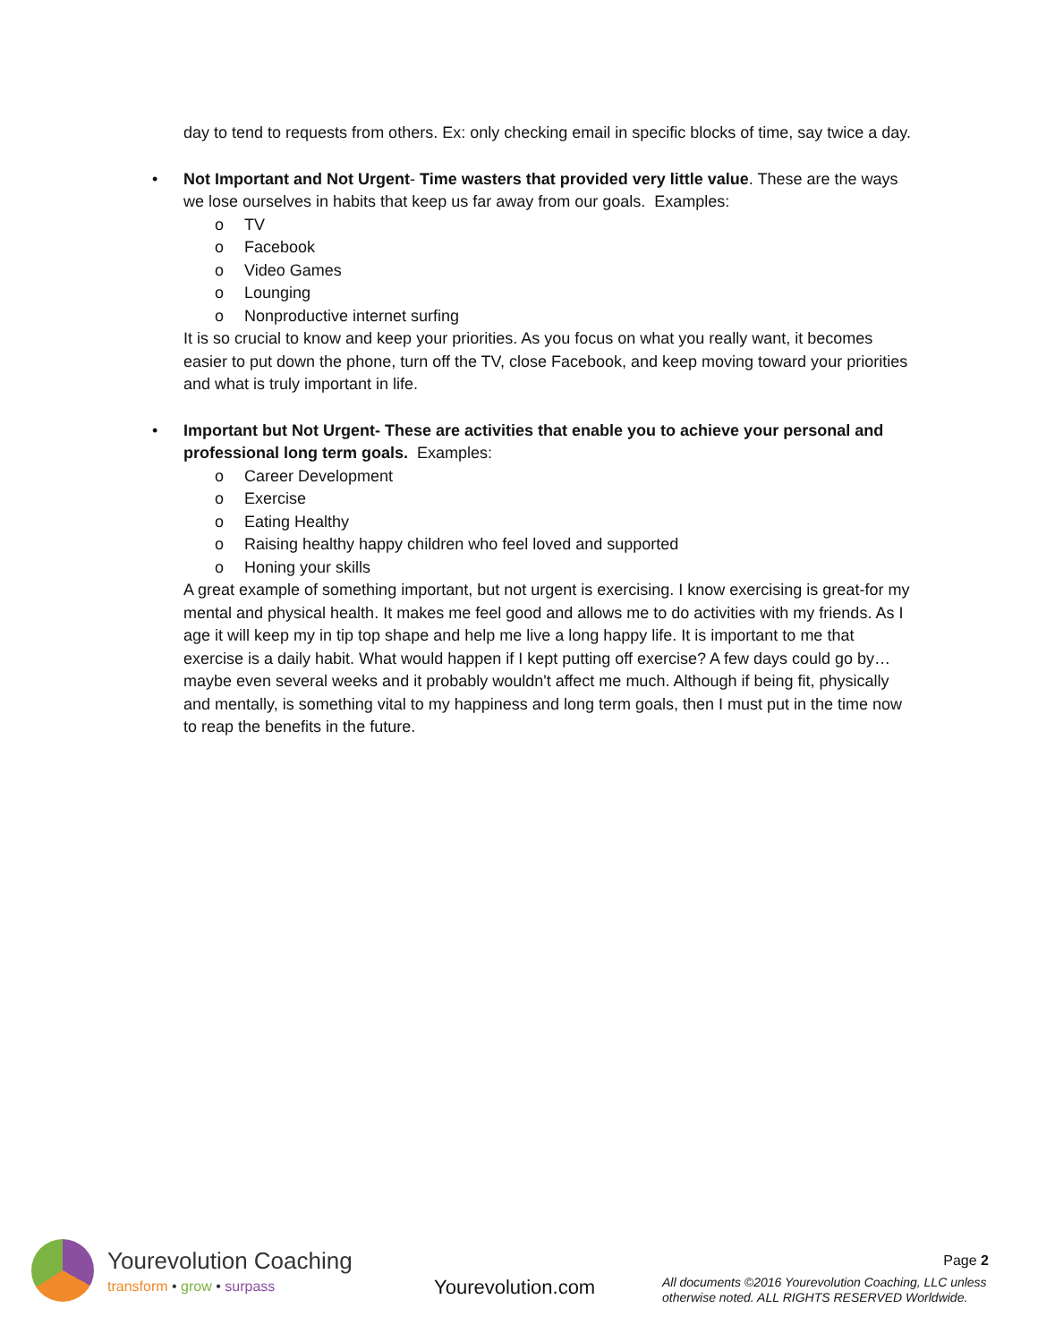day to tend to requests from others. Ex: only checking email in specific blocks of time, say twice a day.
•
Not Important and Not Urgent- Time wasters that provided very little value. These are the ways we lose ourselves in habits that keep us far away from our goals. Examples:
o TV
o Facebook
o Video Games
o Lounging
o Nonproductive internet surfing
It is so crucial to know and keep your priorities. As you focus on what you really want, it becomes easier to put down the phone, turn off the TV, close Facebook, and keep moving toward your priorities and what is truly important in life.
•
Important but Not Urgent- These are activities that enable you to achieve your personal and professional long term goals. Examples:
o Career Development
o Exercise
o Eating Healthy
o Raising healthy happy children who feel loved and supported
o Honing your skills
A great example of something important, but not urgent is exercising. I know exercising is great-for my mental and physical health. It makes me feel good and allows me to do activities with my friends. As I age it will keep my in tip top shape and help me live a long happy life. It is important to me that exercise is a daily habit. What would happen if I kept putting off exercise? A few days could go by… maybe even several weeks and it probably wouldn't affect me much. Although if being fit, physically and mentally, is something vital to my happiness and long term goals, then I must put in the time now to reap the benefits in the future.
Yourevolution Coaching
transform • grow • surpass
Yourevolution.com
Page 2
All documents ©2016 Yourevolution Coaching, LLC unless otherwise noted. ALL RIGHTS RESERVED Worldwide.